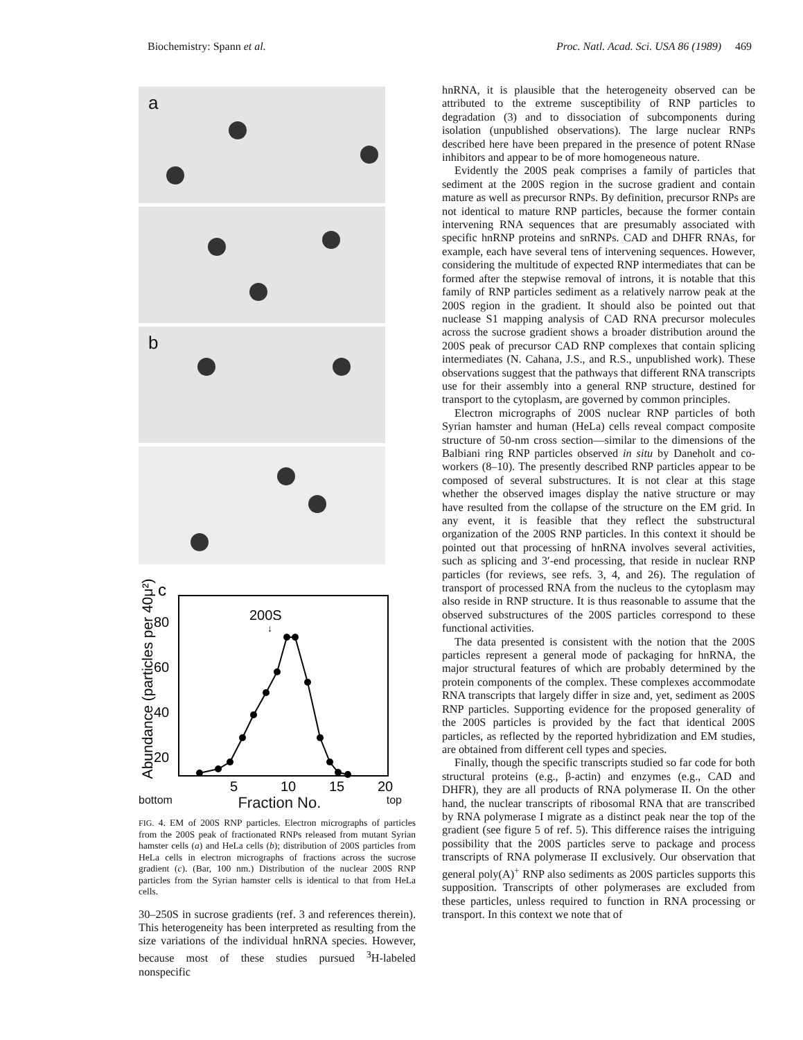Biochemistry: Spann et al. Proc. Natl. Acad. Sci. USA 86 (1989) 469
a
b
c
Abundance (particles per 40μ²)
80
60
40
20
200S
↓
5
10
15
20
bottom Fraction No. top
FIG. 4. EM of 200S RNP particles. Electron micrographs of particles from the 200S peak of fractionated RNPs released from mutant Syrian hamster cells (a) and HeLa cells (b); distribution of 200S particles from HeLa cells in electron micrographs of fractions across the sucrose gradient (c). (Bar, 100 nm.) Distribution of the nuclear 200S RNP particles from the Syrian hamster cells is identical to that from HeLa cells.
30–250S in sucrose gradients (ref. 3 and references therein). This heterogeneity has been interpreted as resulting from the size variations of the individual hnRNA species. However, because most of these studies pursued <sup>3</sup>H-labeled nonspecific
hnRNA, it is plausible that the heterogeneity observed can be attributed to the extreme susceptibility of RNP particles to degradation (3) and to dissociation of subcomponents during isolation (unpublished observations). The large nuclear RNPs described here have been prepared in the presence of potent RNase inhibitors and appear to be of more homogeneous nature.
Evidently the 200S peak comprises a family of particles that sediment at the 200S region in the sucrose gradient and contain mature as well as precursor RNPs. By definition, precursor RNPs are not identical to mature RNP particles, because the former contain intervening RNA sequences that are presumably associated with specific hnRNP proteins and snRNPs. CAD and DHFR RNAs, for example, each have several tens of intervening sequences. However, considering the multitude of expected RNP intermediates that can be formed after the stepwise removal of introns, it is notable that this family of RNP particles sediment as a relatively narrow peak at the 200S region in the gradient. It should also be pointed out that nuclease S1 mapping analysis of CAD RNA precursor molecules across the sucrose gradient shows a broader distribution around the 200S peak of precursor CAD RNP complexes that contain splicing intermediates (N. Cahana, J.S., and R.S., unpublished work). These observations suggest that the pathways that different RNA transcripts use for their assembly into a general RNP structure, destined for transport to the cytoplasm, are governed by common principles.
Electron micrographs of 200S nuclear RNP particles of both Syrian hamster and human (HeLa) cells reveal compact composite structure of 50-nm cross section—similar to the dimensions of the Balbiani ring RNP particles observed in situ by Daneholt and co-workers (8–10). The presently described RNP particles appear to be composed of several substructures. It is not clear at this stage whether the observed images display the native structure or may have resulted from the collapse of the structure on the EM grid. In any event, it is feasible that they reflect the substructural organization of the 200S RNP particles. In this context it should be pointed out that processing of hnRNA involves several activities, such as splicing and 3′-end processing, that reside in nuclear RNP particles (for reviews, see refs. 3, 4, and 26). The regulation of transport of processed RNA from the nucleus to the cytoplasm may also reside in RNP structure. It is thus reasonable to assume that the observed substructures of the 200S particles correspond to these functional activities.
The data presented is consistent with the notion that the 200S particles represent a general mode of packaging for hnRNA, the major structural features of which are probably determined by the protein components of the complex. These complexes accommodate RNA transcripts that largely differ in size and, yet, sediment as 200S RNP particles. Supporting evidence for the proposed generality of the 200S particles is provided by the fact that identical 200S particles, as reflected by the reported hybridization and EM studies, are obtained from different cell types and species.
Finally, though the specific transcripts studied so far code for both structural proteins (e.g., β-actin) and enzymes (e.g., CAD and DHFR), they are all products of RNA polymerase II. On the other hand, the nuclear transcripts of ribosomal RNA that are transcribed by RNA polymerase I migrate as a distinct peak near the top of the gradient (see figure 5 of ref. 5). This difference raises the intriguing possibility that the 200S particles serve to package and process transcripts of RNA polymerase II exclusively. Our observation that general poly(A)<sup>+</sup> RNP also sediments as 200S particles supports this supposition. Transcripts of other polymerases are excluded from these particles, unless required to function in RNA processing or transport. In this context we note that of